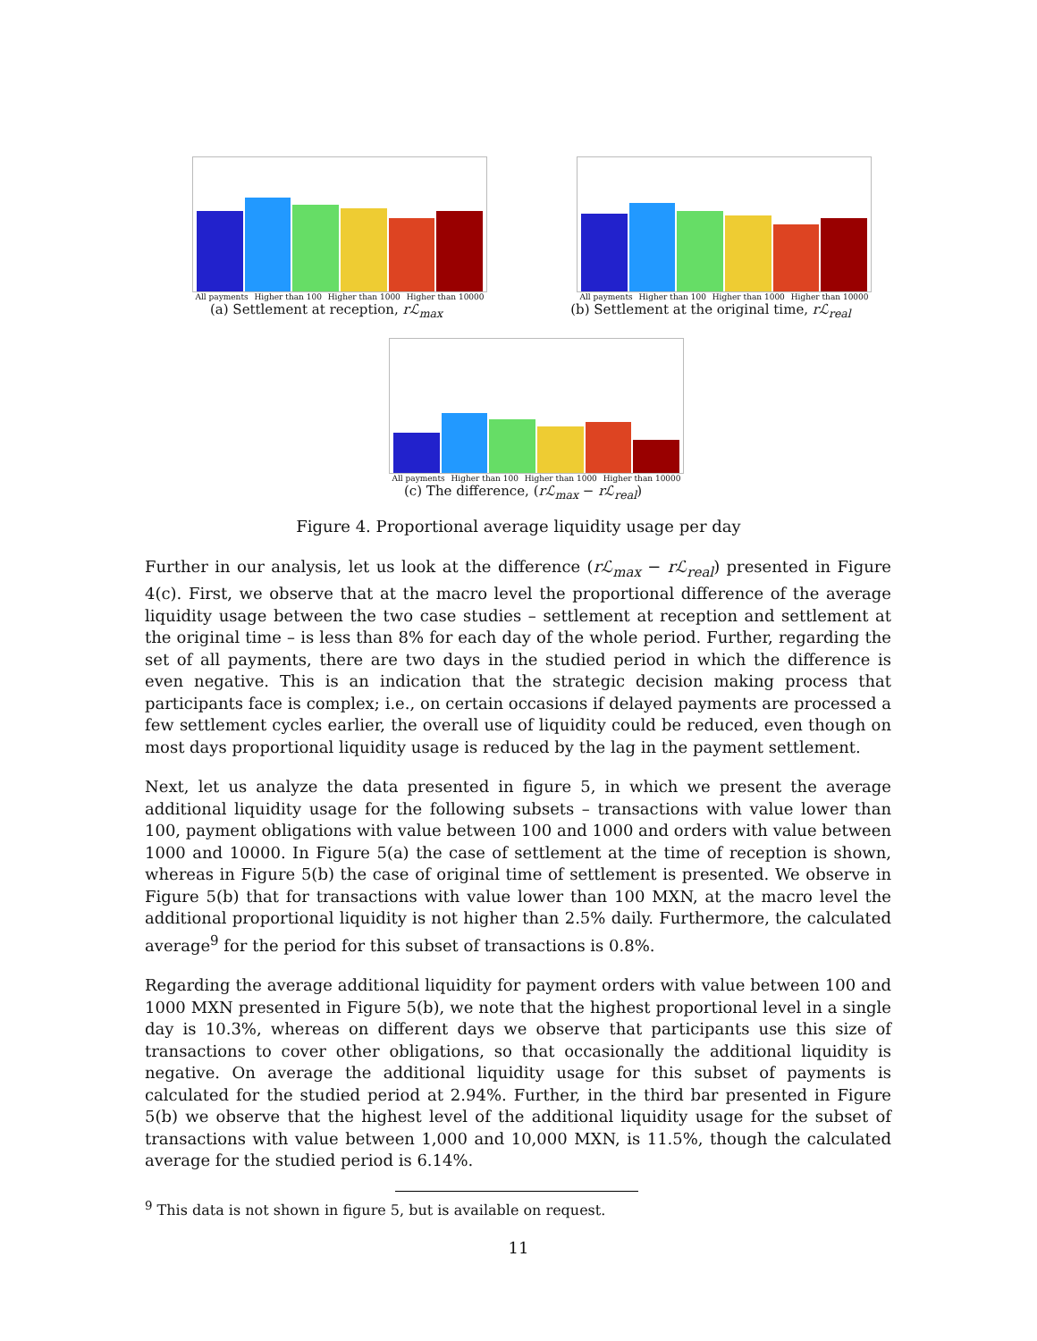All payments Higher than 100 Higher than 1000 Higher than 10000
(a) Settlement at reception, rℒ<sub>max</sub>
All payments Higher than 100 Higher than 1000 Higher than 10000
(b) Settlement at the original time, rℒ<sub>real</sub>
All payments Higher than 100 Higher than 1000 Higher than 10000
(c) The difference, (rℒ<sub>max</sub> − rℒ<sub>real</sub>)
Figure 4. Proportional average liquidity usage per day
Further in our analysis, let us look at the difference (rℒ<sub>max</sub> − rℒ<sub>real</sub>) presented in Figure 4(c). First, we observe that at the macro level the proportional difference of the average liquidity usage between the two case studies – settlement at reception and settlement at the original time – is less than 8% for each day of the whole period. Further, regarding the set of all payments, there are two days in the studied period in which the difference is even negative. This is an indication that the strategic decision making process that participants face is complex; i.e., on certain occasions if delayed payments are processed a few settlement cycles earlier, the overall use of liquidity could be reduced, even though on most days proportional liquidity usage is reduced by the lag in the payment settlement.
Next, let us analyze the data presented in figure 5, in which we present the average additional liquidity usage for the following subsets – transactions with value lower than 100, payment obligations with value between 100 and 1000 and orders with value between 1000 and 10000. In Figure 5(a) the case of settlement at the time of reception is shown, whereas in Figure 5(b) the case of original time of settlement is presented. We observe in Figure 5(b) that for transactions with value lower than 100 MXN, at the macro level the additional proportional liquidity is not higher than 2.5% daily. Furthermore, the calculated average<sup>9</sup> for the period for this subset of transactions is 0.8%.
Regarding the average additional liquidity for payment orders with value between 100 and 1000 MXN presented in Figure 5(b), we note that the highest proportional level in a single day is 10.3%, whereas on different days we observe that participants use this size of transactions to cover other obligations, so that occasionally the additional liquidity is negative. On average the additional liquidity usage for this subset of payments is calculated for the studied period at 2.94%. Further, in the third bar presented in Figure 5(b) we observe that the highest level of the additional liquidity usage for the subset of transactions with value between 1,000 and 10,000 MXN, is 11.5%, though the calculated average for the studied period is 6.14%.
<sup>9</sup> This data is not shown in figure 5, but is available on request.
11